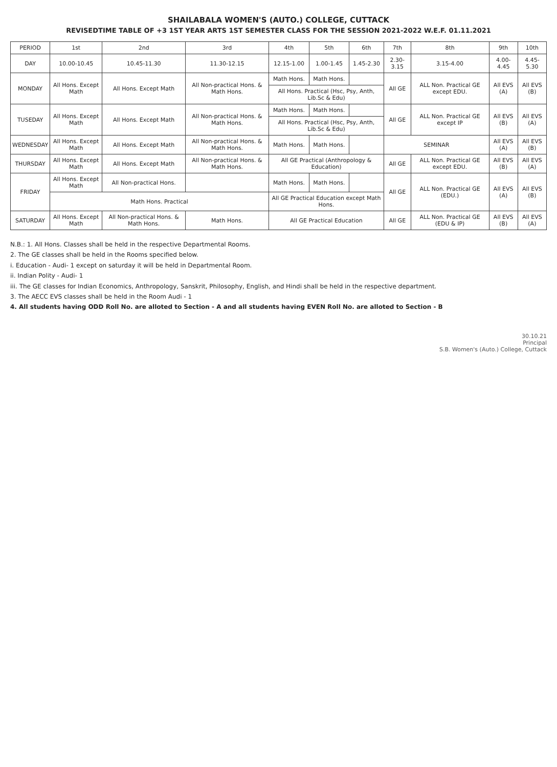SHAILABALA WOMEN'S (AUTO.) COLLEGE, CUTTACK
REVISEDTIME TABLE OF +3 1ST YEAR ARTS 1ST SEMESTER CLASS FOR THE SESSION 2021-2022 W.E.F. 01.11.2021
| PERIOD | 1st | 2nd | 3rd | 4th | 5th | 6th | 7th | 8th | 9th | 10th |
| --- | --- | --- | --- | --- | --- | --- | --- | --- | --- | --- |
| DAY | 10.00-10.45 | 10.45-11.30 | 11.30-12.15 | 12.15-1.00 | 1.00-1.45 | 1.45-2.30 | 2.30-3.15 | 3.15-4.00 | 4.00-4.45 | 4.45-5.30 |
| MONDAY | All Hons. Except Math | All Hons. Except Math | All Non-practical Hons. & Math Hons. | Math Hons. | Math Hons. | | All GE | ALL Non. Practical GE except EDU. | All EVS (A) | All EVS (B) |
| | | | | All Hons. Practical (Hsc, Psy, Anth, Lib.Sc & Edu) | | | | | | |
| TUSEDAY | All Hons. Except Math | All Hons. Except Math | All Non-practical Hons. & Math Hons. | Math Hons. | Math Hons. | | All GE | ALL Non. Practical GE except IP | All EVS (B) | All EVS (A) |
| | | | | All Hons. Practical (Hsc, Psy, Anth, Lib.Sc & Edu) | | | | | | |
| WEDNESDAY | All Hons. Except Math | All Hons. Except Math | All Non-practical Hons. & Math Hons. | Math Hons. | Math Hons. | | SEMINAR | | All EVS (A) | All EVS (B) |
| THURSDAY | All Hons. Except Math | All Hons. Except Math | All Non-practical Hons. & Math Hons. | All GE Practical (Anthropology & Education) | | | All GE | ALL Non. Practical GE except EDU. | All EVS (B) | All EVS (A) |
| FRIDAY | All Hons. Except Math | All Non-practical Hons. | | Math Hons. | Math Hons. | | All GE | ALL Non. Practical GE (EDU.) | All EVS (A) | All EVS (B) |
| | Math Hons. Practical | | | All GE Practical Education except Math Hons. | | | | | | |
| SATURDAY | All Hons. Except Math | All Non-practical Hons. & Math Hons. | Math Hons. | All GE Practical Education | | | All GE | ALL Non. Practical GE (EDU & IP) | All EVS (B) | All EVS (A) |
N.B.: 1. All Hons. Classes shall be held in the respective Departmental Rooms.
2. The GE classes shall be held in the Rooms specified below.
i. Education - Audi- 1 except on saturday it will be held in Departmental Room.
ii. Indian Polity - Audi- 1
iii. The GE classes for Indian Economics, Anthropology, Sanskrit, Philosophy, English, and Hindi shall be held in the respective department.
3. The AECC EVS classes shall be held in the Room Audi - 1
4. All students having ODD Roll No. are alloted to Section - A and all students having EVEN Roll No. are alloted to Section - B
30.10.21
Principal
S.B. Women's (Auto.) College, Cuttack